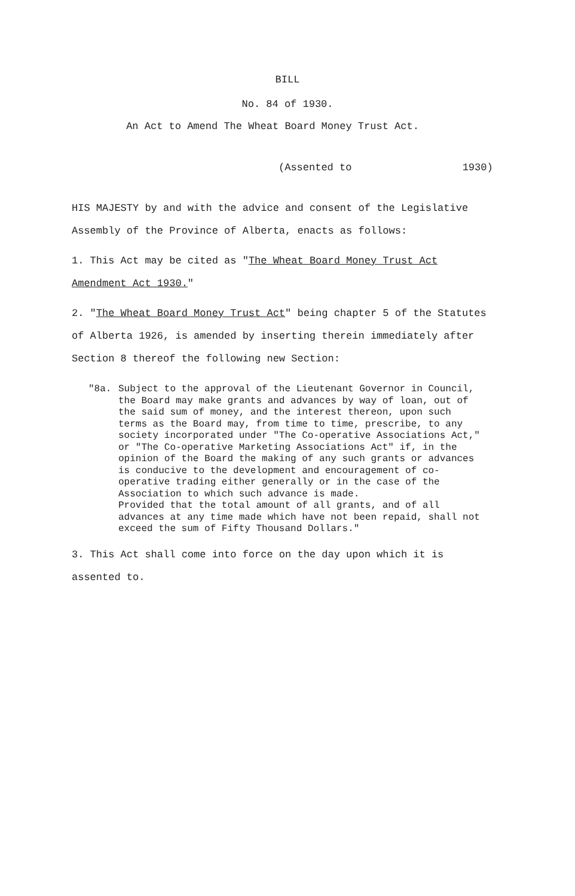BILL
No. 84 of 1930.
An Act to Amend The Wheat Board Money Trust Act.
(Assented to 1930)
HIS MAJESTY by and with the advice and consent of the Legislative Assembly of the Province of Alberta, enacts as follows:
1. This Act may be cited as "The Wheat Board Money Trust Act Amendment Act 1930."
2. "The Wheat Board Money Trust Act" being chapter 5 of the Statutes of Alberta 1926, is amended by inserting therein immediately after Section 8 thereof the following new Section:
"8a. Subject to the approval of the Lieutenant Governor in Council, the Board may make grants and advances by way of loan, out of the said sum of money, and the interest thereon, upon such terms as the Board may, from time to time, prescribe, to any society incorporated under "The Co-operative Associations Act," or "The Co-operative Marketing Associations Act" if, in the opinion of the Board the making of any such grants or advances is conducive to the development and encouragement of co-operative trading either generally or in the case of the Association to which such advance is made.
Provided that the total amount of all grants, and of all advances at any time made which have not been repaid, shall not exceed the sum of Fifty Thousand Dollars."
3. This Act shall come into force on the day upon which it is assented to.